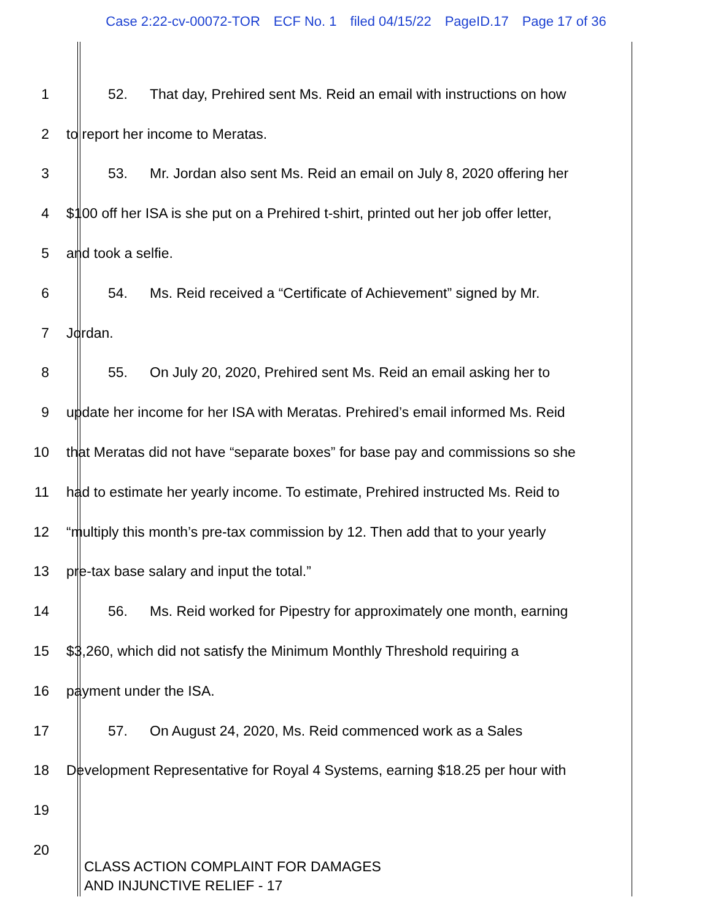Case 2:22-cv-00072-TOR ECF No. 1 filed 04/15/22 PageID.17 Page 17 of 36
1 52. That day, Prehired sent Ms. Reid an email with instructions on how
2 to report her income to Meratas.
3 53. Mr. Jordan also sent Ms. Reid an email on July 8, 2020 offering her
4 $100 off her ISA is she put on a Prehired t-shirt, printed out her job offer letter,
5 and took a selfie.
6 54. Ms. Reid received a “Certificate of Achievement” signed by Mr.
7 Jordan.
8 55. On July 20, 2020, Prehired sent Ms. Reid an email asking her to
9 update her income for her ISA with Meratas. Prehired’s email informed Ms. Reid
10 that Meratas did not have “separate boxes” for base pay and commissions so she
11 had to estimate her yearly income. To estimate, Prehired instructed Ms. Reid to
12 “multiply this month’s pre-tax commission by 12. Then add that to your yearly
13 pre-tax base salary and input the total.”
14 56. Ms. Reid worked for Pipestry for approximately one month, earning
15 $3,260, which did not satisfy the Minimum Monthly Threshold requiring a
16 payment under the ISA.
17 57. On August 24, 2020, Ms. Reid commenced work as a Sales
18 Development Representative for Royal 4 Systems, earning $18.25 per hour with
19
20
CLASS ACTION COMPLAINT FOR DAMAGES
AND INJUNCTIVE RELIEF - 17